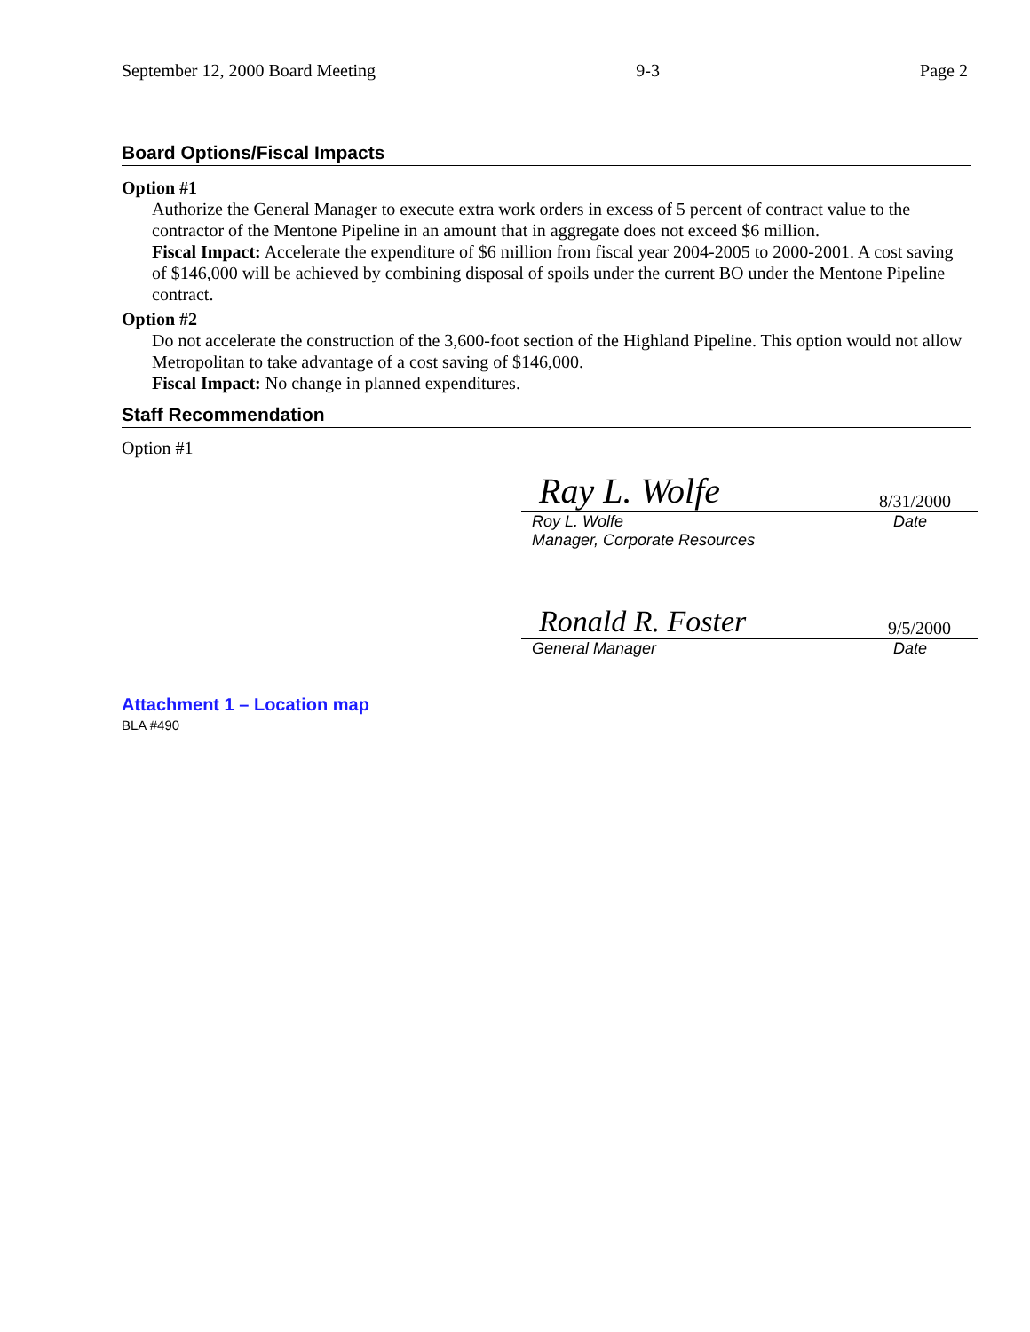September 12, 2000 Board Meeting 9-3 Page 2
Board Options/Fiscal Impacts
Option #1
Authorize the General Manager to execute extra work orders in excess of 5 percent of contract value to the contractor of the Mentone Pipeline in an amount that in aggregate does not exceed $6 million.
Fiscal Impact: Accelerate the expenditure of $6 million from fiscal year 2004-2005 to 2000-2001. A cost saving of $146,000 will be achieved by combining disposal of spoils under the current BO under the Mentone Pipeline contract.
Option #2
Do not accelerate the construction of the 3,600-foot section of the Highland Pipeline. This option would not allow Metropolitan to take advantage of a cost saving of $146,000.
Fiscal Impact: No change in planned expenditures.
Staff Recommendation
Option #1
Ray L. Wolfe 8/31/2000
Roy L. Wolfe
Manager, Corporate Resources Date
Ronald R. Foster 9/5/2000
General Manager Date
Attachment 1 – Location map
BLA #490